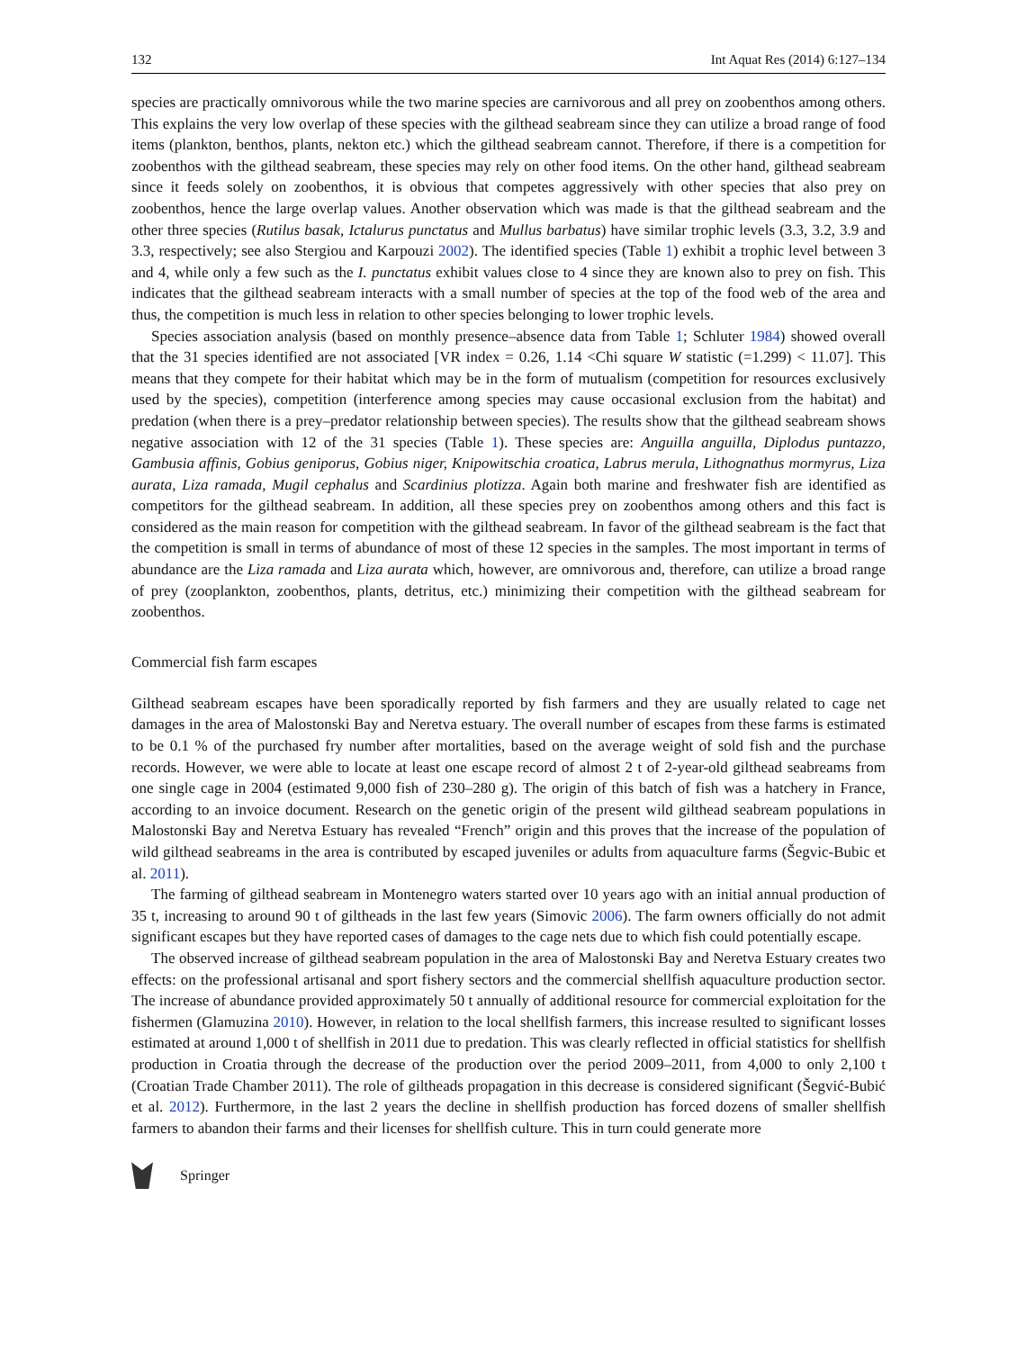132 Int Aquat Res (2014) 6:127–134
species are practically omnivorous while the two marine species are carnivorous and all prey on zoobenthos among others. This explains the very low overlap of these species with the gilthead seabream since they can utilize a broad range of food items (plankton, benthos, plants, nekton etc.) which the gilthead seabream cannot. Therefore, if there is a competition for zoobenthos with the gilthead seabream, these species may rely on other food items. On the other hand, gilthead seabream since it feeds solely on zoobenthos, it is obvious that competes aggressively with other species that also prey on zoobenthos, hence the large overlap values. Another observation which was made is that the gilthead seabream and the other three species (Rutilus basak, Ictalurus punctatus and Mullus barbatus) have similar trophic levels (3.3, 3.2, 3.9 and 3.3, respectively; see also Stergiou and Karpouzi 2002). The identified species (Table 1) exhibit a trophic level between 3 and 4, while only a few such as the I. punctatus exhibit values close to 4 since they are known also to prey on fish. This indicates that the gilthead seabream interacts with a small number of species at the top of the food web of the area and thus, the competition is much less in relation to other species belonging to lower trophic levels.
Species association analysis (based on monthly presence–absence data from Table 1; Schluter 1984) showed overall that the 31 species identified are not associated [VR index = 0.26, 1.14 <Chi square W statistic (=1.299) < 11.07]. This means that they compete for their habitat which may be in the form of mutualism (competition for resources exclusively used by the species), competition (interference among species may cause occasional exclusion from the habitat) and predation (when there is a prey–predator relationship between species). The results show that the gilthead seabream shows negative association with 12 of the 31 species (Table 1). These species are: Anguilla anguilla, Diplodus puntazzo, Gambusia affinis, Gobius geniporus, Gobius niger, Knipowitschia croatica, Labrus merula, Lithognathus mormyrus, Liza aurata, Liza ramada, Mugil cephalus and Scardinius plotizza. Again both marine and freshwater fish are identified as competitors for the gilthead seabream. In addition, all these species prey on zoobenthos among others and this fact is considered as the main reason for competition with the gilthead seabream. In favor of the gilthead seabream is the fact that the competition is small in terms of abundance of most of these 12 species in the samples. The most important in terms of abundance are the Liza ramada and Liza aurata which, however, are omnivorous and, therefore, can utilize a broad range of prey (zooplankton, zoobenthos, plants, detritus, etc.) minimizing their competition with the gilthead seabream for zoobenthos.
Commercial fish farm escapes
Gilthead seabream escapes have been sporadically reported by fish farmers and they are usually related to cage net damages in the area of Malostonski Bay and Neretva estuary. The overall number of escapes from these farms is estimated to be 0.1 % of the purchased fry number after mortalities, based on the average weight of sold fish and the purchase records. However, we were able to locate at least one escape record of almost 2 t of 2-year-old gilthead seabreams from one single cage in 2004 (estimated 9,000 fish of 230–280 g). The origin of this batch of fish was a hatchery in France, according to an invoice document. Research on the genetic origin of the present wild gilthead seabream populations in Malostonski Bay and Neretva Estuary has revealed “French” origin and this proves that the increase of the population of wild gilthead seabreams in the area is contributed by escaped juveniles or adults from aquaculture farms (Šegvic-Bubic et al. 2011).
The farming of gilthead seabream in Montenegro waters started over 10 years ago with an initial annual production of 35 t, increasing to around 90 t of giltheads in the last few years (Simovic 2006). The farm owners officially do not admit significant escapes but they have reported cases of damages to the cage nets due to which fish could potentially escape.
The observed increase of gilthead seabream population in the area of Malostonski Bay and Neretva Estuary creates two effects: on the professional artisanal and sport fishery sectors and the commercial shellfish aquaculture production sector. The increase of abundance provided approximately 50 t annually of additional resource for commercial exploitation for the fishermen (Glamuzina 2010). However, in relation to the local shellfish farmers, this increase resulted to significant losses estimated at around 1,000 t of shellfish in 2011 due to predation. This was clearly reflected in official statistics for shellfish production in Croatia through the decrease of the production over the period 2009–2011, from 4,000 to only 2,100 t (Croatian Trade Chamber 2011). The role of giltheads propagation in this decrease is considered significant (Šegvić-Bubić et al. 2012). Furthermore, in the last 2 years the decline in shellfish production has forced dozens of smaller shellfish farmers to abandon their farms and their licenses for shellfish culture. This in turn could generate more
Springer